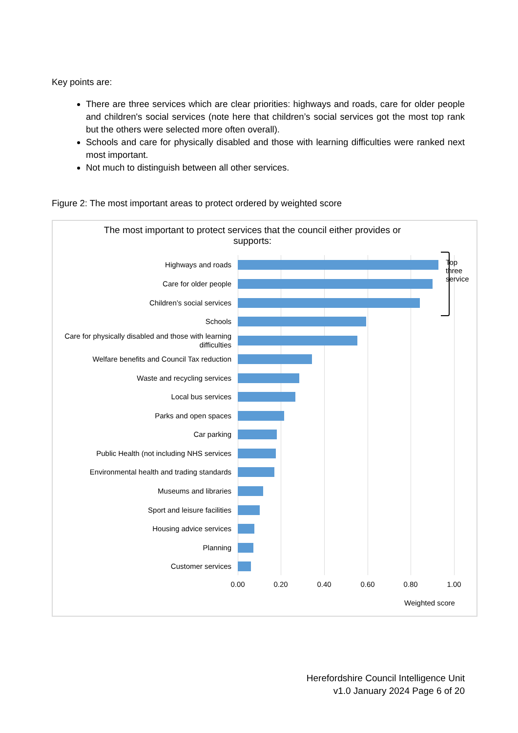Key points are:
There are three services which are clear priorities: highways and roads, care for older people and children's social services (note here that children’s social services got the most top rank but the others were selected more often overall).
Schools and care for physically disabled and those with learning difficulties were ranked next most important.
Not much to distinguish between all other services.
Figure 2: The most important areas to protect ordered by weighted score
The most important to protect services that the council either provides or supports:
Highways and roads
Care for older people
Children’s social services
Schools
Care for physically disabled and those with learning difficulties
Welfare benefits and Council Tax reduction
Waste and recycling services
Local bus services
Parks and open spaces
Car parking
Public Health (not including NHS services
Environmental health and trading standards
Museums and libraries
Sport and leisure facilities
Housing advice services
Planning
Customer services
Top
three
service
0.00 0.20 0.40 0.60 0.80 1.00
Weighted score
Herefordshire Council Intelligence Unit
v1.0 January 2024 Page 6 of 20